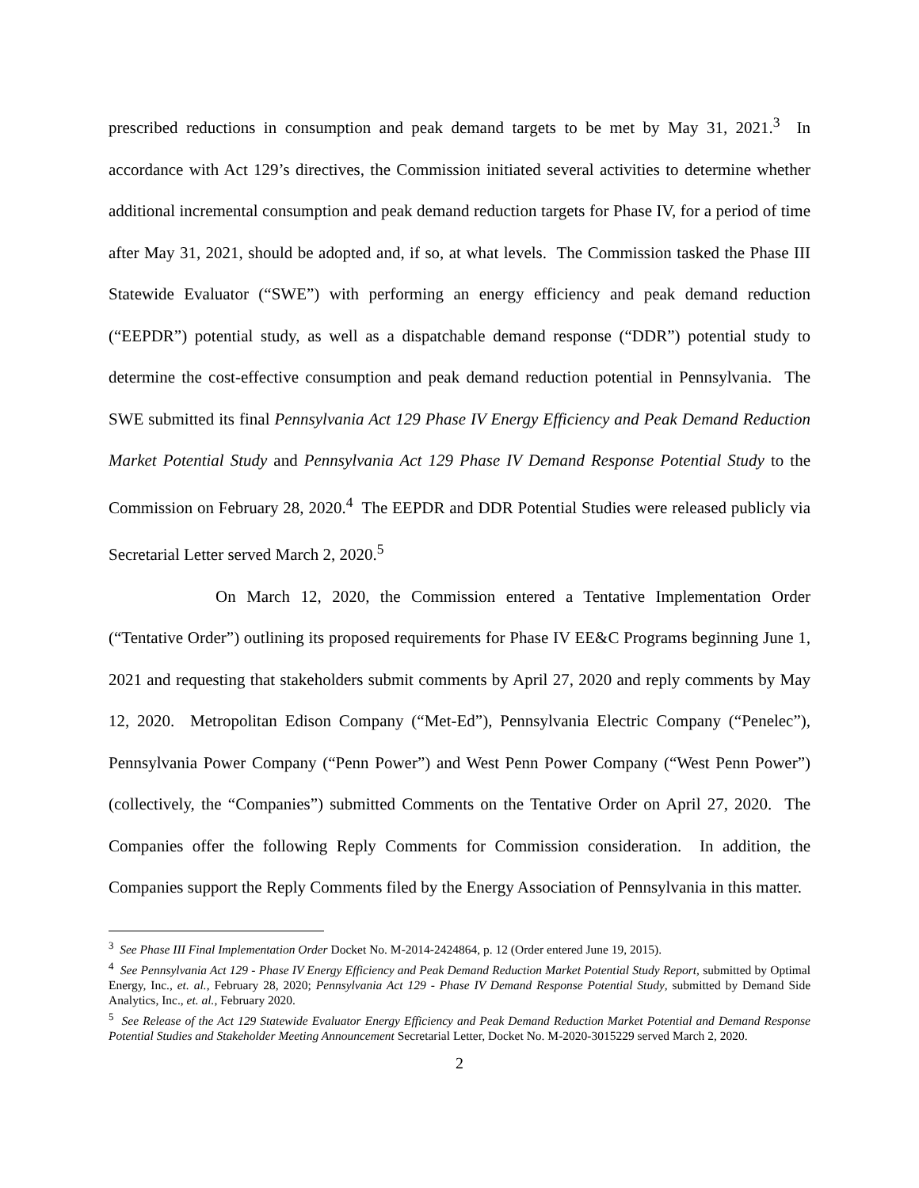prescribed reductions in consumption and peak demand targets to be met by May 31, 2021.<sup>3</sup> In accordance with Act 129’s directives, the Commission initiated several activities to determine whether additional incremental consumption and peak demand reduction targets for Phase IV, for a period of time after May 31, 2021, should be adopted and, if so, at what levels. The Commission tasked the Phase III Statewide Evaluator (“SWE”) with performing an energy efficiency and peak demand reduction (“EEPDR”) potential study, as well as a dispatchable demand response (“DDR”) potential study to determine the cost-effective consumption and peak demand reduction potential in Pennsylvania. The SWE submitted its final Pennsylvania Act 129 Phase IV Energy Efficiency and Peak Demand Reduction Market Potential Study and Pennsylvania Act 129 Phase IV Demand Response Potential Study to the Commission on February 28, 2020.<sup>4</sup> The EEPDR and DDR Potential Studies were released publicly via Secretarial Letter served March 2, 2020.<sup>5</sup>
On March 12, 2020, the Commission entered a Tentative Implementation Order (“Tentative Order”) outlining its proposed requirements for Phase IV EE&C Programs beginning June 1, 2021 and requesting that stakeholders submit comments by April 27, 2020 and reply comments by May 12, 2020. Metropolitan Edison Company (“Met-Ed”), Pennsylvania Electric Company (“Penelec”), Pennsylvania Power Company (“Penn Power”) and West Penn Power Company (“West Penn Power”) (collectively, the “Companies”) submitted Comments on the Tentative Order on April 27, 2020. The Companies offer the following Reply Comments for Commission consideration. In addition, the Companies support the Reply Comments filed by the Energy Association of Pennsylvania in this matter.
<sup>3</sup> See Phase III Final Implementation Order Docket No. M-2014-2424864, p. 12 (Order entered June 19, 2015).
<sup>4</sup> See Pennsylvania Act 129 - Phase IV Energy Efficiency and Peak Demand Reduction Market Potential Study Report, submitted by Optimal Energy, Inc., et. al., February 28, 2020; Pennsylvania Act 129 - Phase IV Demand Response Potential Study, submitted by Demand Side Analytics, Inc., et. al., February 2020.
<sup>5</sup> See Release of the Act 129 Statewide Evaluator Energy Efficiency and Peak Demand Reduction Market Potential and Demand Response Potential Studies and Stakeholder Meeting Announcement Secretarial Letter, Docket No. M-2020-3015229 served March 2, 2020.
2